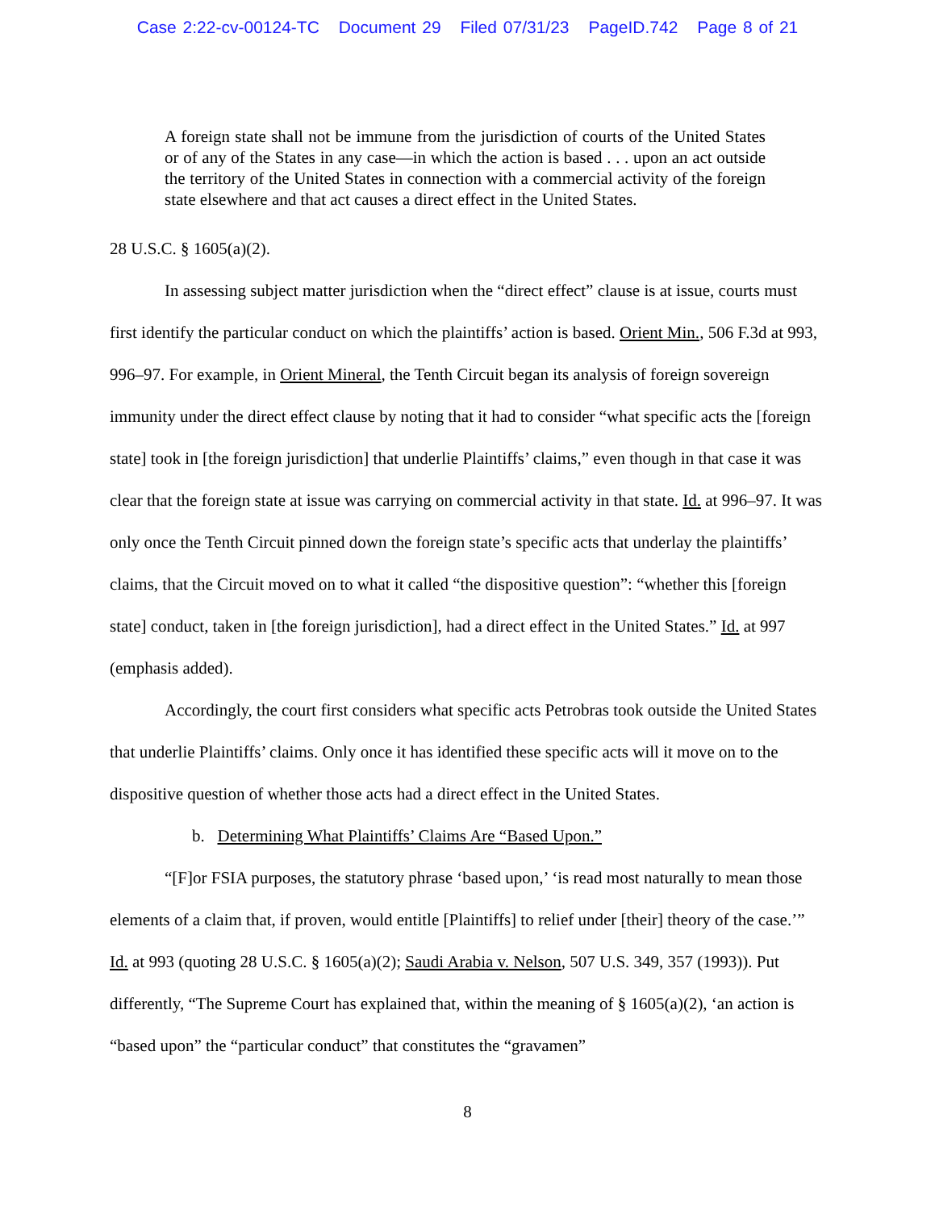Case 2:22-cv-00124-TC Document 29 Filed 07/31/23 PageID.742 Page 8 of 21
A foreign state shall not be immune from the jurisdiction of courts of the United States or of any of the States in any case—in which the action is based . . . upon an act outside the territory of the United States in connection with a commercial activity of the foreign state elsewhere and that act causes a direct effect in the United States.
28 U.S.C. § 1605(a)(2).
In assessing subject matter jurisdiction when the “direct effect” clause is at issue, courts must first identify the particular conduct on which the plaintiffs’ action is based. Orient Min., 506 F.3d at 993, 996–97. For example, in Orient Mineral, the Tenth Circuit began its analysis of foreign sovereign immunity under the direct effect clause by noting that it had to consider “what specific acts the [foreign state] took in [the foreign jurisdiction] that underlie Plaintiffs’ claims,” even though in that case it was clear that the foreign state at issue was carrying on commercial activity in that state. Id. at 996–97. It was only once the Tenth Circuit pinned down the foreign state’s specific acts that underlay the plaintiffs’ claims, that the Circuit moved on to what it called “the dispositive question”: “whether this [foreign state] conduct, taken in [the foreign jurisdiction], had a direct effect in the United States.” Id. at 997 (emphasis added).
Accordingly, the court first considers what specific acts Petrobras took outside the United States that underlie Plaintiffs’ claims. Only once it has identified these specific acts will it move on to the dispositive question of whether those acts had a direct effect in the United States.
b. Determining What Plaintiffs’ Claims Are “Based Upon.”
“[F]or FSIA purposes, the statutory phrase ‘based upon,’ ‘is read most naturally to mean those elements of a claim that, if proven, would entitle [Plaintiffs] to relief under [their] theory of the case.’” Id. at 993 (quoting 28 U.S.C. § 1605(a)(2); Saudi Arabia v. Nelson, 507 U.S. 349, 357 (1993)). Put differently, “The Supreme Court has explained that, within the meaning of § 1605(a)(2), ‘an action is “based upon” the “particular conduct” that constitutes the “gravamen”
8